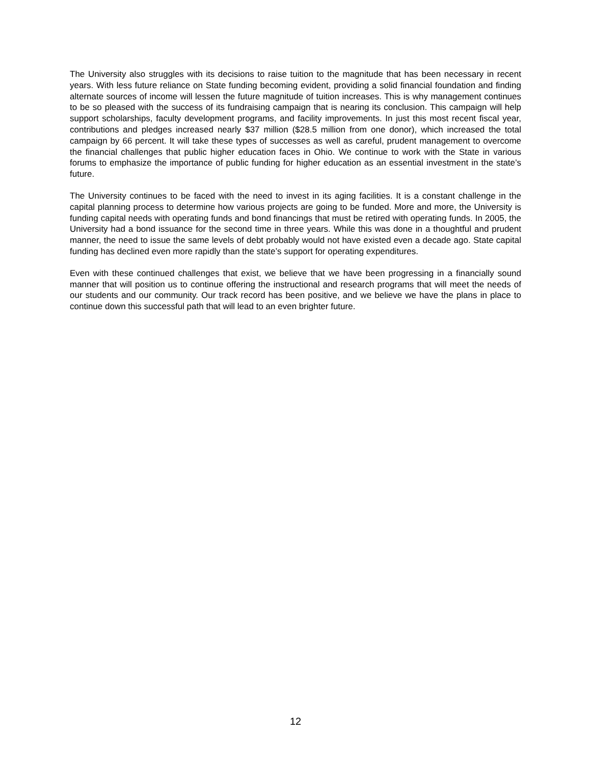The University also struggles with its decisions to raise tuition to the magnitude that has been necessary in recent years. With less future reliance on State funding becoming evident, providing a solid financial foundation and finding alternate sources of income will lessen the future magnitude of tuition increases. This is why management continues to be so pleased with the success of its fundraising campaign that is nearing its conclusion. This campaign will help support scholarships, faculty development programs, and facility improvements. In just this most recent fiscal year, contributions and pledges increased nearly $37 million ($28.5 million from one donor), which increased the total campaign by 66 percent. It will take these types of successes as well as careful, prudent management to overcome the financial challenges that public higher education faces in Ohio. We continue to work with the State in various forums to emphasize the importance of public funding for higher education as an essential investment in the state’s future.
The University continues to be faced with the need to invest in its aging facilities. It is a constant challenge in the capital planning process to determine how various projects are going to be funded. More and more, the University is funding capital needs with operating funds and bond financings that must be retired with operating funds. In 2005, the University had a bond issuance for the second time in three years. While this was done in a thoughtful and prudent manner, the need to issue the same levels of debt probably would not have existed even a decade ago. State capital funding has declined even more rapidly than the state’s support for operating expenditures.
Even with these continued challenges that exist, we believe that we have been progressing in a financially sound manner that will position us to continue offering the instructional and research programs that will meet the needs of our students and our community. Our track record has been positive, and we believe we have the plans in place to continue down this successful path that will lead to an even brighter future.
12